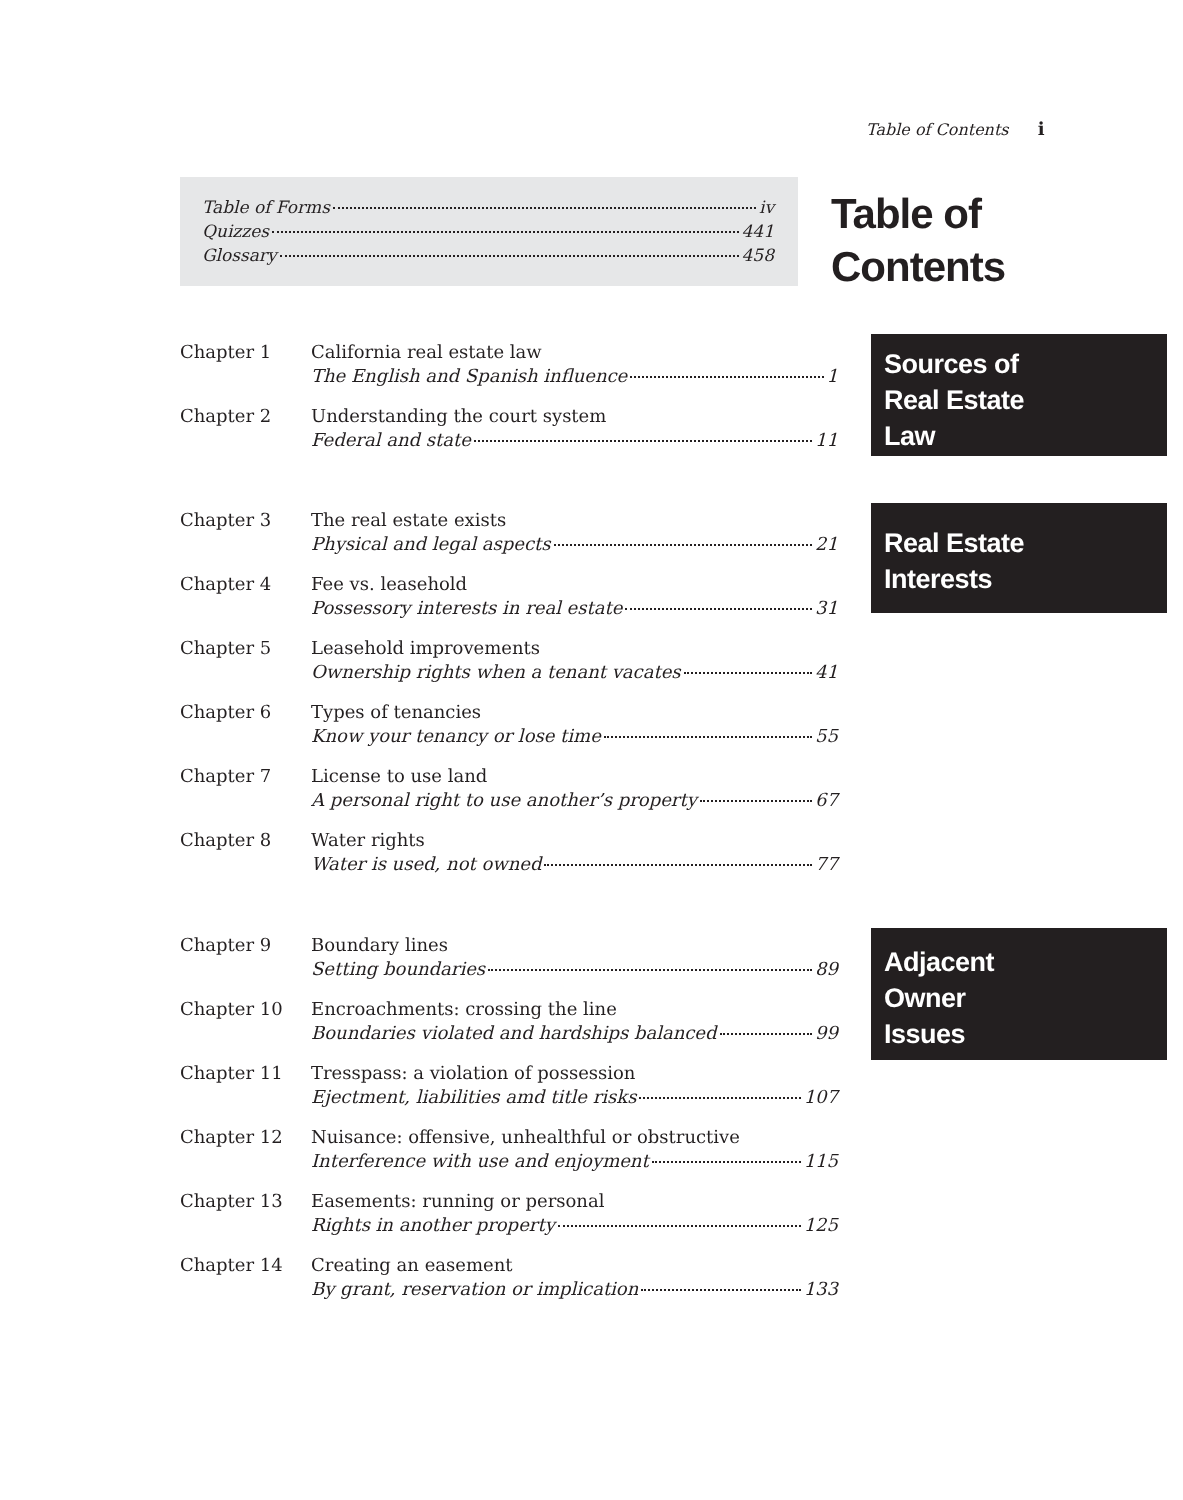Table of Contents i
Table of Forms iv
Quizzes 441
Glossary 458
Table of
Contents
Chapter 1 California real estate law
The English and Spanish influence 1
Chapter 2 Understanding the court system
Federal and state 11
Sources of
Real Estate
Law
Chapter 3 The real estate exists
Physical and legal aspects 21
Chapter 4 Fee vs. leasehold
Possessory interests in real estate 31
Chapter 5 Leasehold improvements
Ownership rights when a tenant vacates 41
Chapter 6 Types of tenancies
Know your tenancy or lose time 55
Chapter 7 License to use land
A personal right to use another’s property 67
Chapter 8 Water rights
Water is used, not owned 77
Real Estate
Interests
Chapter 9 Boundary lines
Setting boundaries 89
Chapter 10 Encroachments: crossing the line
Boundaries violated and hardships balanced 99
Chapter 11 Tresspass: a violation of possession
Ejectment, liabilities amd title risks 107
Chapter 12 Nuisance: offensive, unhealthful or obstructive
Interference with use and enjoyment 115
Chapter 13 Easements: running or personal
Rights in another property 125
Chapter 14 Creating an easement
By grant, reservation or implication 133
Adjacent
Owner
Issues